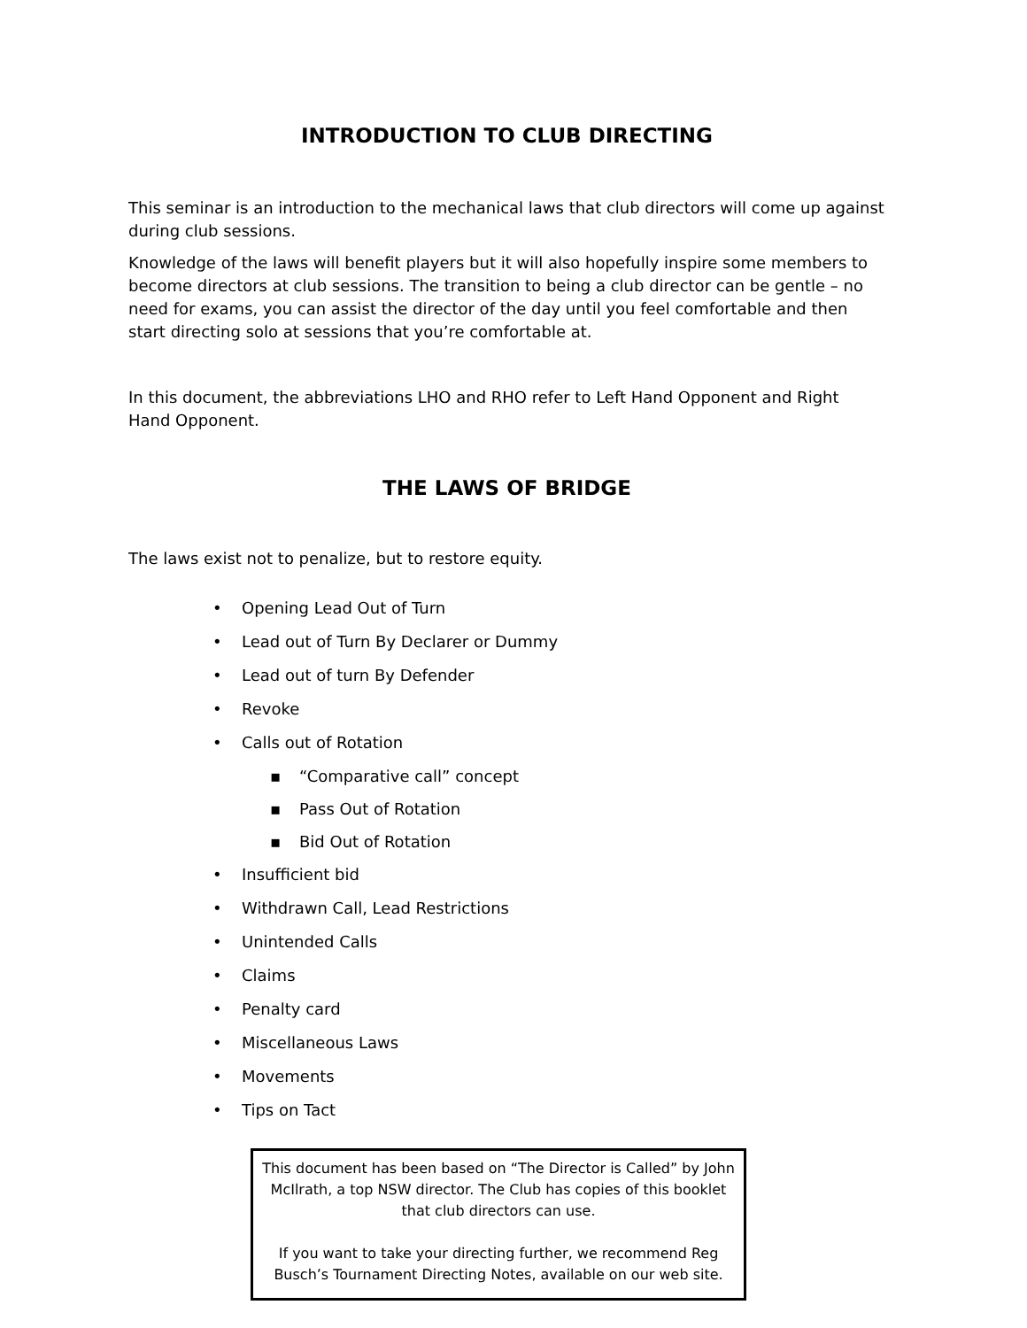INTRODUCTION TO CLUB DIRECTING
This seminar is an introduction to the mechanical laws that club directors will come up against during club sessions.
Knowledge of the laws will benefit players but it will also hopefully inspire some members to become directors at club sessions. The transition to being a club director can be gentle – no need for exams, you can assist the director of the day until you feel comfortable and then start directing solo at sessions that you’re comfortable at.
In this document, the abbreviations LHO and RHO refer to Left Hand Opponent and Right Hand Opponent.
THE LAWS OF BRIDGE
The laws exist not to penalize, but to restore equity.
• Opening Lead Out of Turn
• Lead out of Turn By Declarer or Dummy
• Lead out of turn By Defender
• Revoke
• Calls out of Rotation
▪ “Comparative call” concept
▪ Pass Out of Rotation
▪ Bid Out of Rotation
• Insufficient bid
• Withdrawn Call, Lead Restrictions
• Unintended Calls
• Claims
• Penalty card
• Miscellaneous Laws
• Movements
• Tips on Tact
This document has been based on “The Director is Called” by John McIlrath, a top NSW director. The Club has copies of this booklet that club directors can use.
If you want to take your directing further, we recommend Reg Busch’s Tournament Directing Notes, available on our web site.